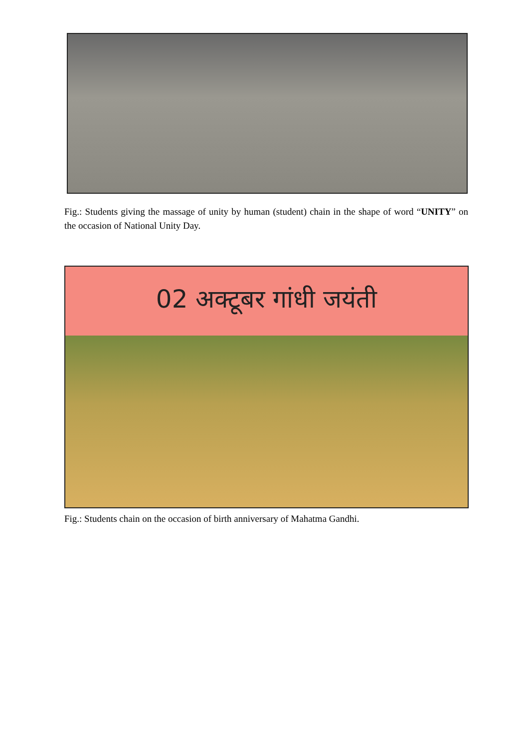Fig.: Students giving the massage of unity by human (student) chain in the shape of word “UNITY” on the occasion of National Unity Day.
02 अक्टूबर गांधी जयंती
Fig.: Students chain on the occasion of birth anniversary of Mahatma Gandhi.